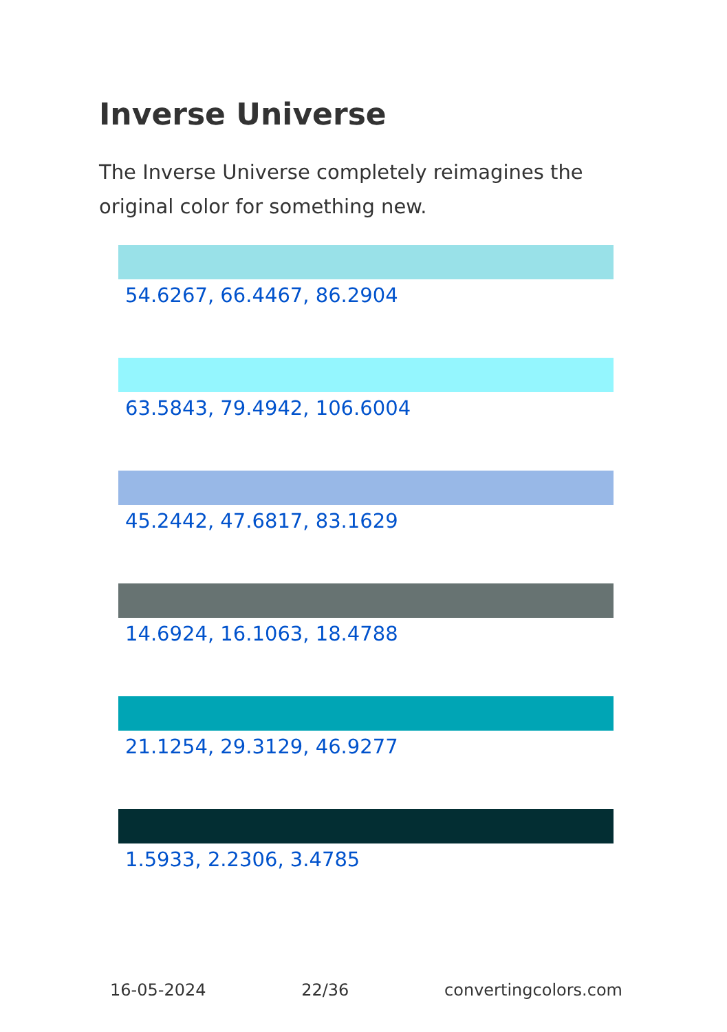Inverse Universe
The Inverse Universe completely reimagines the original color for something new.
54.6267, 66.4467, 86.2904
63.5843, 79.4942, 106.6004
45.2442, 47.6817, 83.1629
14.6924, 16.1063, 18.4788
21.1254, 29.3129, 46.9277
1.5933, 2.2306, 3.4785
16-05-2024 22/36 convertingcolors.com